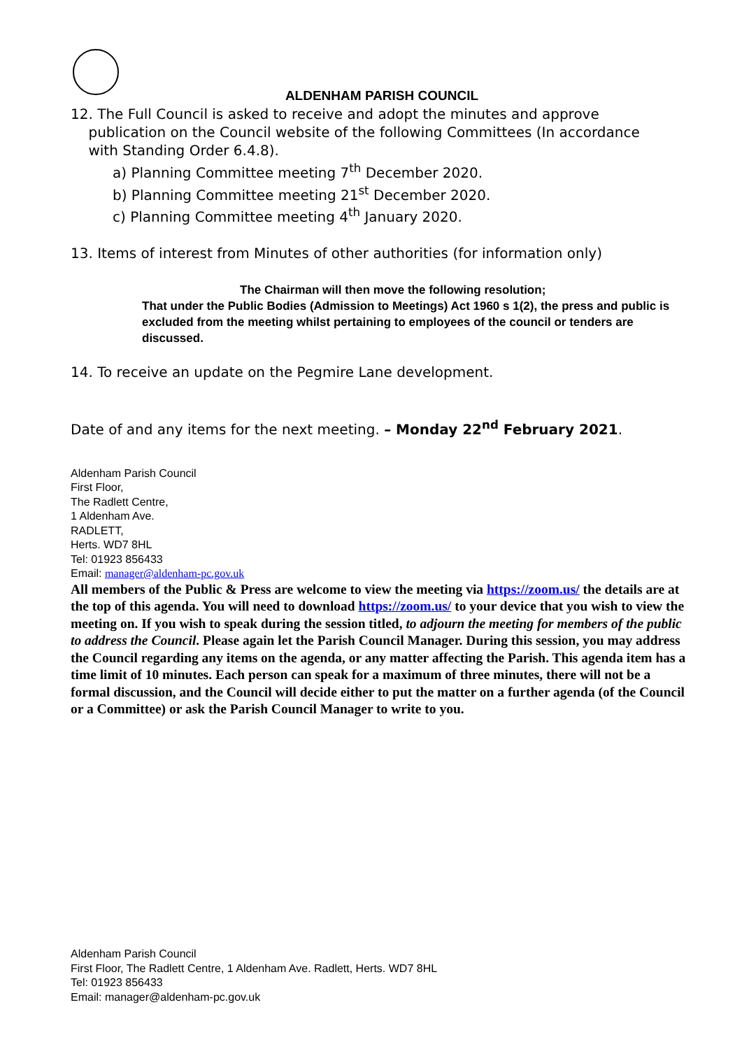ALDENHAM PARISH COUNCIL
12. The Full Council is asked to receive and adopt the minutes and approve
publication on the Council website of the following Committees (In accordance
with Standing Order 6.4.8).
a) Planning Committee meeting 7<sup>th</sup> December 2020.
b) Planning Committee meeting 21<sup>st</sup> December 2020.
c) Planning Committee meeting 4<sup>th</sup> January 2020.
13. Items of interest from Minutes of other authorities (for information only)
The Chairman will then move the following resolution;
That under the Public Bodies (Admission to Meetings) Act 1960 s 1(2), the press and public is excluded from the meeting whilst pertaining to employees of the council or tenders are discussed.
14. To receive an update on the Pegmire Lane development.
Date of and any items for the next meeting. – Monday 22<sup>nd</sup> February 2021.
Aldenham Parish Council
First Floor,
The Radlett Centre,
1 Aldenham Ave.
RADLETT,
Herts. WD7 8HL
Tel: 01923 856433
Email: manager@aldenham-pc.gov.uk
All members of the Public & Press are welcome to view the meeting via https://zoom.us/ the details are at the top of this agenda. You will need to download https://zoom.us/ to your device that you wish to view the meeting on. If you wish to speak during the session titled, to adjourn the meeting for members of the public to address the Council. Please again let the Parish Council Manager. During this session, you may address the Council regarding any items on the agenda, or any matter affecting the Parish. This agenda item has a time limit of 10 minutes. Each person can speak for a maximum of three minutes, there will not be a formal discussion, and the Council will decide either to put the matter on a further agenda (of the Council or a Committee) or ask the Parish Council Manager to write to you.
Aldenham Parish Council
First Floor, The Radlett Centre, 1 Aldenham Ave. Radlett, Herts. WD7 8HL
Tel: 01923 856433
Email: manager@aldenham-pc.gov.uk